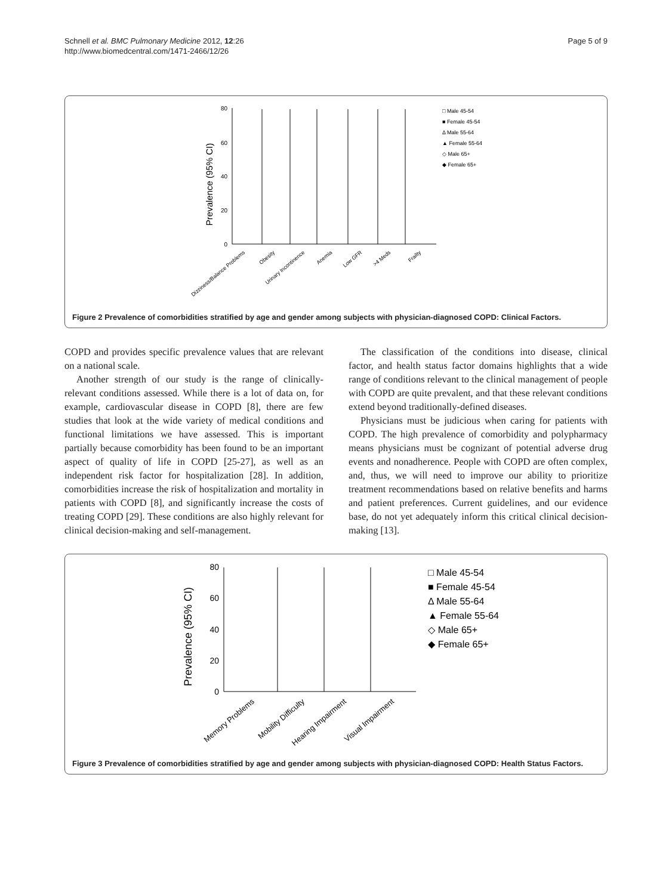Schnell et al. BMC Pulmonary Medicine 2012, 12:26
http://www.biomedcentral.com/1471-2466/12/26
Page 5 of 9
Prevalence (95% CI)
80
60
40
20
0
□ Male 45-54
■ Female 45-54
Δ Male 55-64
▲ Female 55-64
◇ Male 65+
◆ Female 65+
Dizziness/Balance Problems
Obesity
Urinary Incontinence
Anemia
Low GFR
>4 Meds
Frailty
Figure 2 Prevalence of comorbidities stratified by age and gender among subjects with physician-diagnosed COPD: Clinical Factors.
COPD and provides specific prevalence values that are relevant on a national scale.
Another strength of our study is the range of clinically-relevant conditions assessed. While there is a lot of data on, for example, cardiovascular disease in COPD [8], there are few studies that look at the wide variety of medical conditions and functional limitations we have assessed. This is important partially because comorbidity has been found to be an important aspect of quality of life in COPD [25-27], as well as an independent risk factor for hospitalization [28]. In addition, comorbidities increase the risk of hospitalization and mortality in patients with COPD [8], and significantly increase the costs of treating COPD [29]. These conditions are also highly relevant for clinical decision-making and self-management.
The classification of the conditions into disease, clinical factor, and health status factor domains highlights that a wide range of conditions relevant to the clinical management of people with COPD are quite prevalent, and that these relevant conditions extend beyond traditionally-defined diseases.
Physicians must be judicious when caring for patients with COPD. The high prevalence of comorbidity and polypharmacy means physicians must be cognizant of potential adverse drug events and nonadherence. People with COPD are often complex, and, thus, we will need to improve our ability to prioritize treatment recommendations based on relative benefits and harms and patient preferences. Current guidelines, and our evidence base, do not yet adequately inform this critical clinical decision-making [13].
Prevalence (95% CI)
80
60
40
20
0
□ Male 45-54
■ Female 45-54
Δ Male 55-64
▲ Female 55-64
◇ Male 65+
◆ Female 65+
Memory Problems
Mobility Difficulty
Hearing Impairment
Visual Impairment
Figure 3 Prevalence of comorbidities stratified by age and gender among subjects with physician-diagnosed COPD: Health Status Factors.